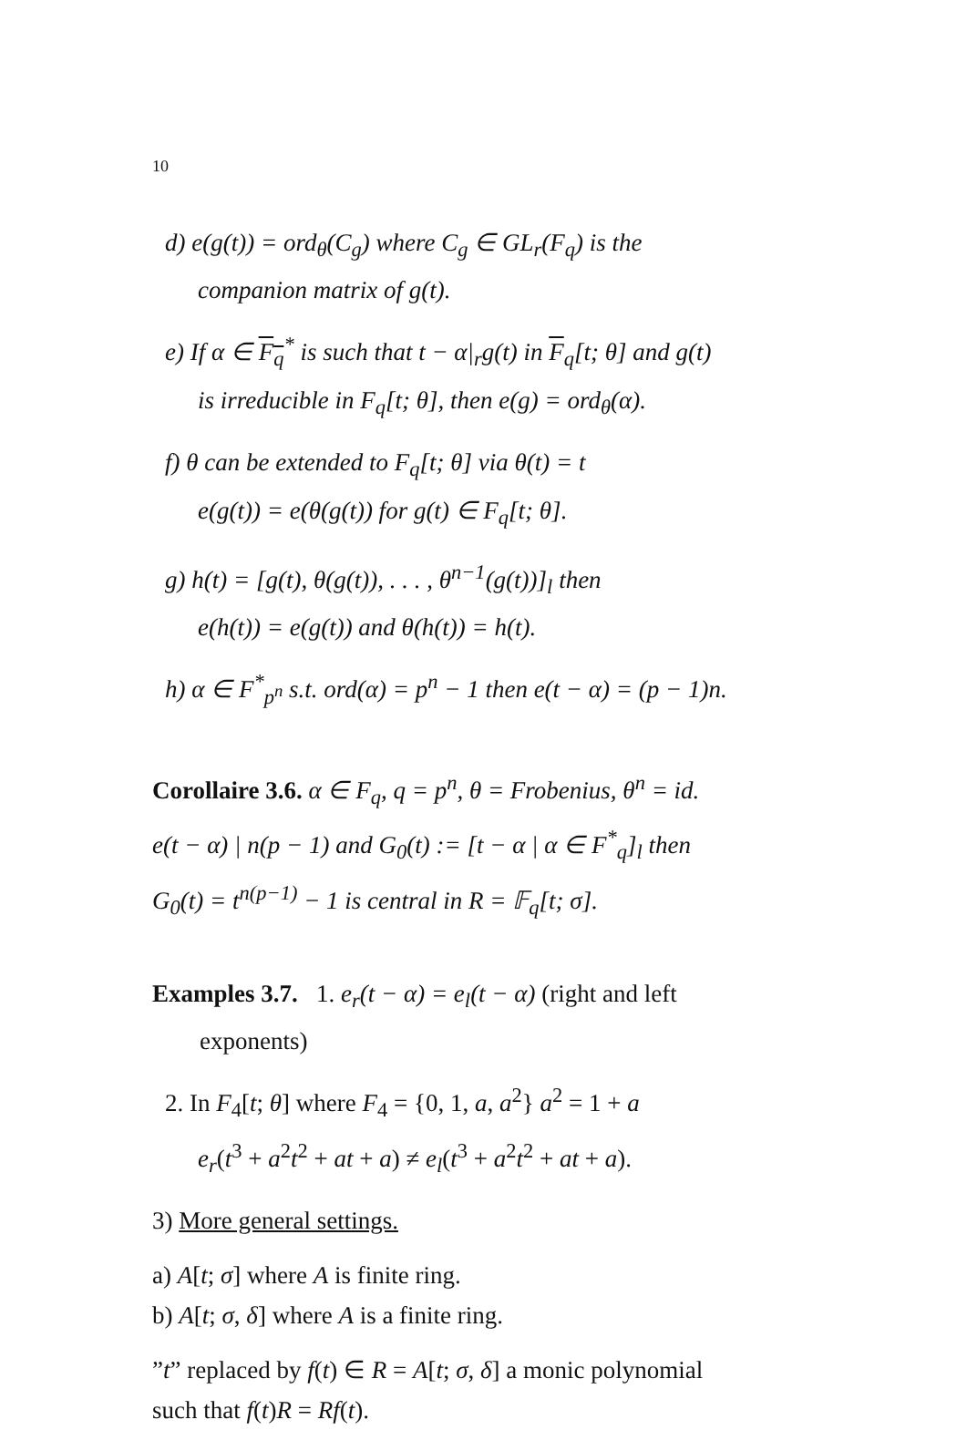10
d) e(g(t)) = ord<sub>θ</sub>(C<sub>g</sub>) where C<sub>g</sub> ∈ GL<sub>r</sub>(F<sub>q</sub>) is the
companion matrix of g(t).
e) If α ∈ F<sub>q</sub><sup>*</sup> is such that t − α|<sub>r</sub>g(t) in F<sub>q</sub>[t; θ] and g(t)
is irreducible in F<sub>q</sub>[t; θ], then e(g) = ord<sub>θ</sub>(α).
f) θ can be extended to F<sub>q</sub>[t; θ] via θ(t) = t
e(g(t)) = e(θ(g(t)) for g(t) ∈ F<sub>q</sub>[t; θ].
g) h(t) = [g(t), θ(g(t)), . . . , θ<sup>n−1</sup>(g(t))]<sub>l</sub> then
e(h(t)) = e(g(t)) and θ(h(t)) = h(t).
h) α ∈ F<sup>*</sup><sub>p<sup>n</sup></sub> s.t. ord(α) = p<sup>n</sup> − 1 then e(t − α) = (p − 1)n.
Corollaire 3.6. α ∈ F<sub>q</sub>, q = p<sup>n</sup>, θ = Frobenius, θ<sup>n</sup> = id.
e(t − α) | n(p − 1) and G<sub>0</sub>(t) := [t − α | α ∈ F<sup>*</sup><sub>q</sub>]<sub>l</sub> then
G<sub>0</sub>(t) = t<sup>n(p−1)</sup> − 1 is central in R = 𝔽<sub>q</sub>[t; σ].
Examples 3.7. 1. e<sub>r</sub>(t − α) = e<sub>l</sub>(t − α) (right and left
exponents)
2. In F<sub>4</sub>[t; θ] where F<sub>4</sub> = {0, 1, a, a<sup>2</sup>} a<sup>2</sup> = 1 + a
e<sub>r</sub>(t<sup>3</sup> + a<sup>2</sup>t<sup>2</sup> + at + a) ≠ e<sub>l</sub>(t<sup>3</sup> + a<sup>2</sup>t<sup>2</sup> + at + a).
3) More general settings.
a) A[t; σ] where A is finite ring.
b) A[t; σ, δ] where A is a finite ring.
”t” replaced by f(t) ∈ R = A[t; σ, δ] a monic polynomial
such that f(t)R = Rf(t).